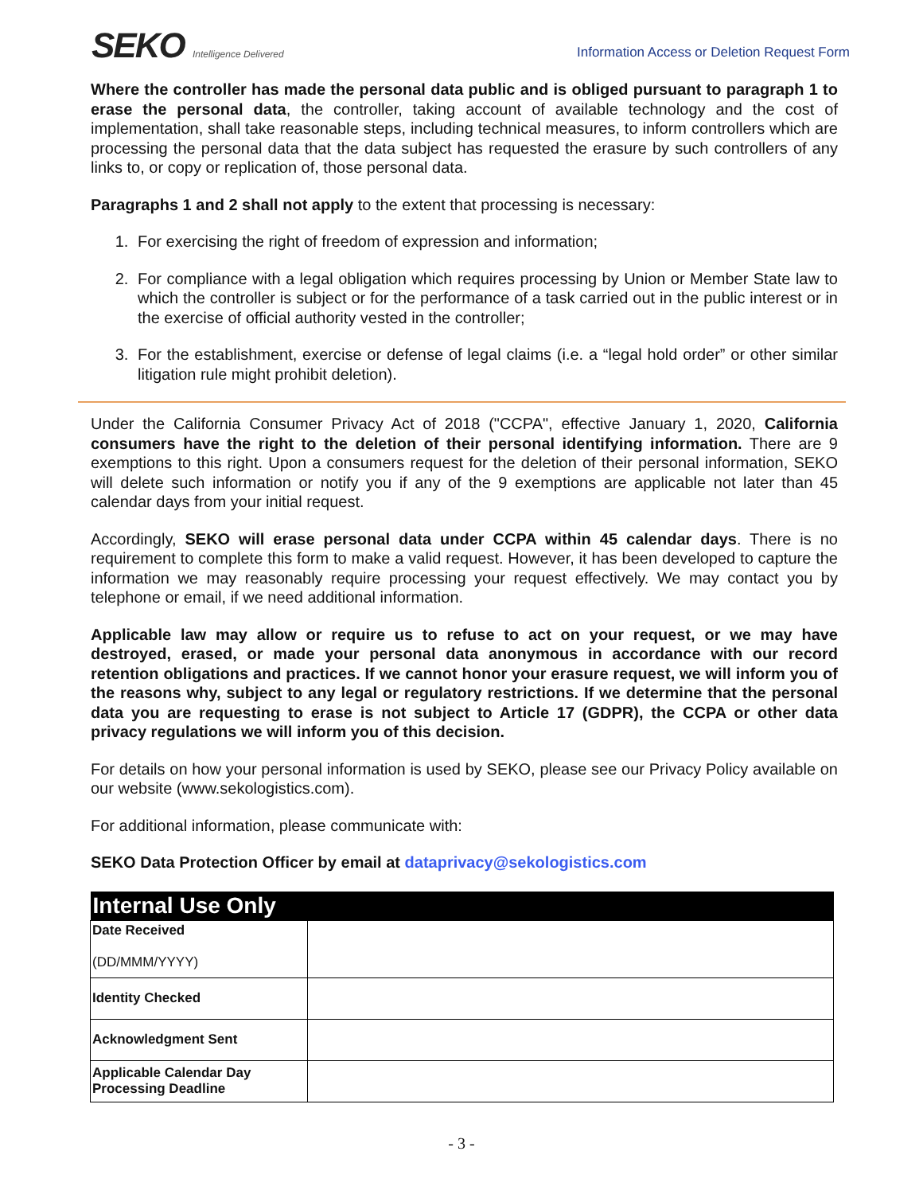SEKO Intelligence Delivered
Information Access or Deletion Request Form
Where the controller has made the personal data public and is obliged pursuant to paragraph 1 to erase the personal data, the controller, taking account of available technology and the cost of implementation, shall take reasonable steps, including technical measures, to inform controllers which are processing the personal data that the data subject has requested the erasure by such controllers of any links to, or copy or replication of, those personal data.
Paragraphs 1 and 2 shall not apply to the extent that processing is necessary:
1. For exercising the right of freedom of expression and information;
2. For compliance with a legal obligation which requires processing by Union or Member State law to which the controller is subject or for the performance of a task carried out in the public interest or in the exercise of official authority vested in the controller;
3. For the establishment, exercise or defense of legal claims (i.e. a “legal hold order” or other similar litigation rule might prohibit deletion).
Under the California Consumer Privacy Act of 2018 ("CCPA", effective January 1, 2020, California consumers have the right to the deletion of their personal identifying information. There are 9 exemptions to this right. Upon a consumers request for the deletion of their personal information, SEKO will delete such information or notify you if any of the 9 exemptions are applicable not later than 45 calendar days from your initial request.
Accordingly, SEKO will erase personal data under CCPA within 45 calendar days. There is no requirement to complete this form to make a valid request. However, it has been developed to capture the information we may reasonably require processing your request effectively. We may contact you by telephone or email, if we need additional information.
Applicable law may allow or require us to refuse to act on your request, or we may have destroyed, erased, or made your personal data anonymous in accordance with our record retention obligations and practices. If we cannot honor your erasure request, we will inform you of the reasons why, subject to any legal or regulatory restrictions. If we determine that the personal data you are requesting to erase is not subject to Article 17 (GDPR), the CCPA or other data privacy regulations we will inform you of this decision.
For details on how your personal information is used by SEKO, please see our Privacy Policy available on our website (www.sekologistics.com).
For additional information, please communicate with:
SEKO Data Protection Officer by email at dataprivacy@sekologistics.com
| Internal Use Only | |
| --- | --- |
| Date Received (DD/MMM/YYYY) | |
| Identity Checked | |
| Acknowledgment Sent | |
| Applicable Calendar Day Processing Deadline | |
- 3 -